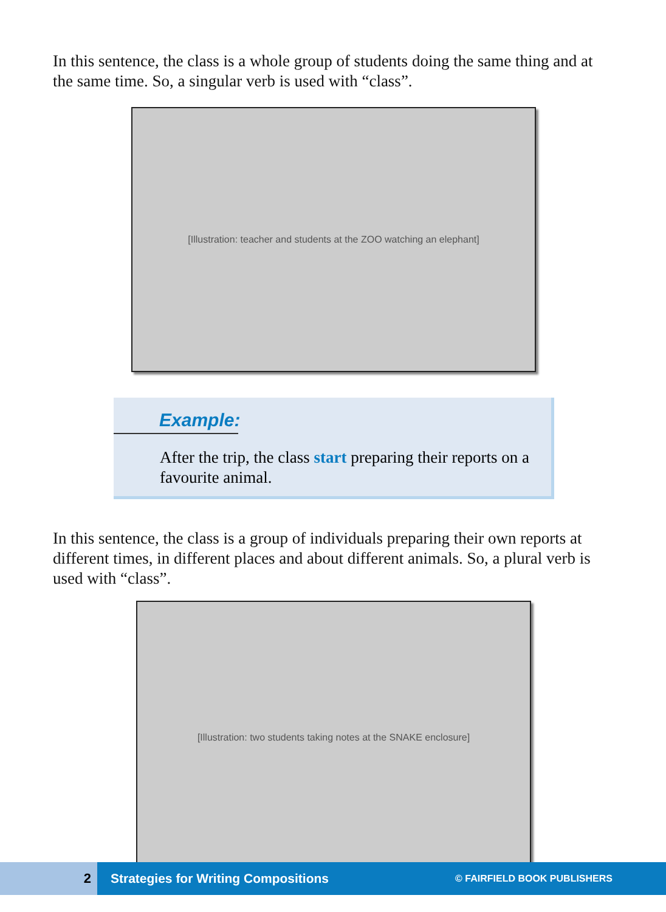In this sentence, the class is a whole group of students doing the same thing and at the same time. So, a singular verb is used with “class”.
[Illustration: teacher and students at the ZOO watching an elephant]
Example:
After the trip, the class start preparing their reports on a favourite animal.
In this sentence, the class is a group of individuals preparing their own reports at different times, in different places and about different animals. So, a plural verb is used with “class”.
[Illustration: two students taking notes at the SNAKE enclosure]
2
Strategies for Writing Compositions © FAIRFIELD BOOK PUBLISHERS